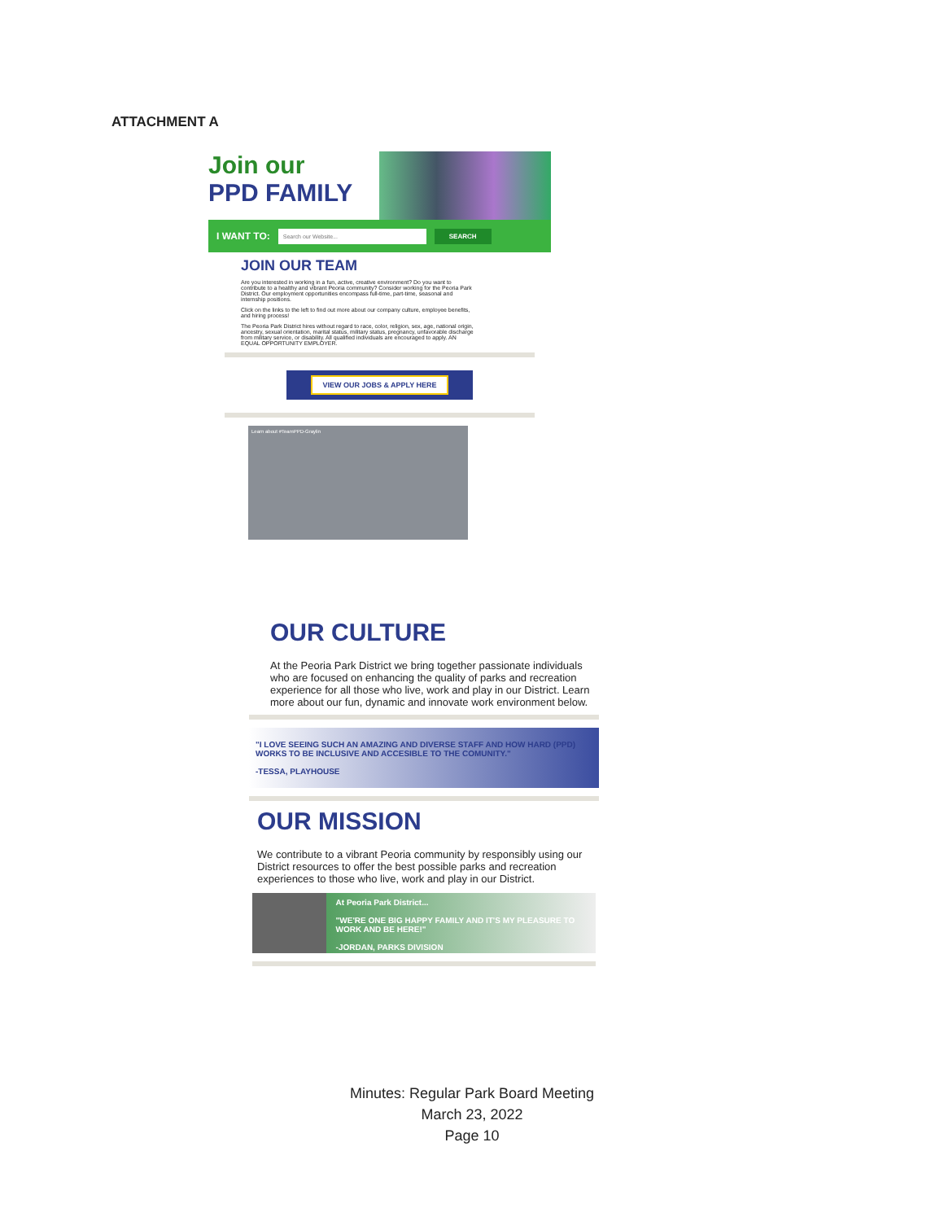ATTACHMENT A
Join our
PPD FAMILY
I WANT TO: Search our Website... SEARCH
JOIN OUR TEAM
Are you interested in working in a fun, active, creative environment? Do you want to contribute to a healthy and vibrant Peoria community? Consider working for the Peoria Park District. Our employment opportunities encompass full-time, part-time, seasonal and internship positions.
Click on the links to the left to find out more about our company culture, employee benefits, and hiring process!
The Peoria Park District hires without regard to race, color, religion, sex, age, national origin, ancestry, sexual orientation, marital status, military status, pregnancy, unfavorable discharge from military service, or disability. All qualified individuals are encouraged to apply. AN EQUAL OPPORTUNITY EMPLOYER.
VIEW OUR JOBS & APPLY HERE
Learn about #TeamPPD-Graylin
OUR CULTURE
At the Peoria Park District we bring together passionate individuals who are focused on enhancing the quality of parks and recreation experience for all those who live, work and play in our District. Learn more about our fun, dynamic and innovate work environment below.
"I LOVE SEEING SUCH AN AMAZING AND DIVERSE STAFF AND HOW HARD (PPD) WORKS TO BE INCLUSIVE AND ACCESIBLE TO THE COMUNITY."
-TESSA, PLAYHOUSE
OUR MISSION
We contribute to a vibrant Peoria community by responsibly using our District resources to offer the best possible parks and recreation experiences to those who live, work and play in our District.
At Peoria Park District...
"WE'RE ONE BIG HAPPY FAMILY AND IT'S MY PLEASURE TO WORK AND BE HERE!"
-JORDAN, PARKS DIVISION
Minutes: Regular Park Board Meeting
March 23, 2022
Page 10